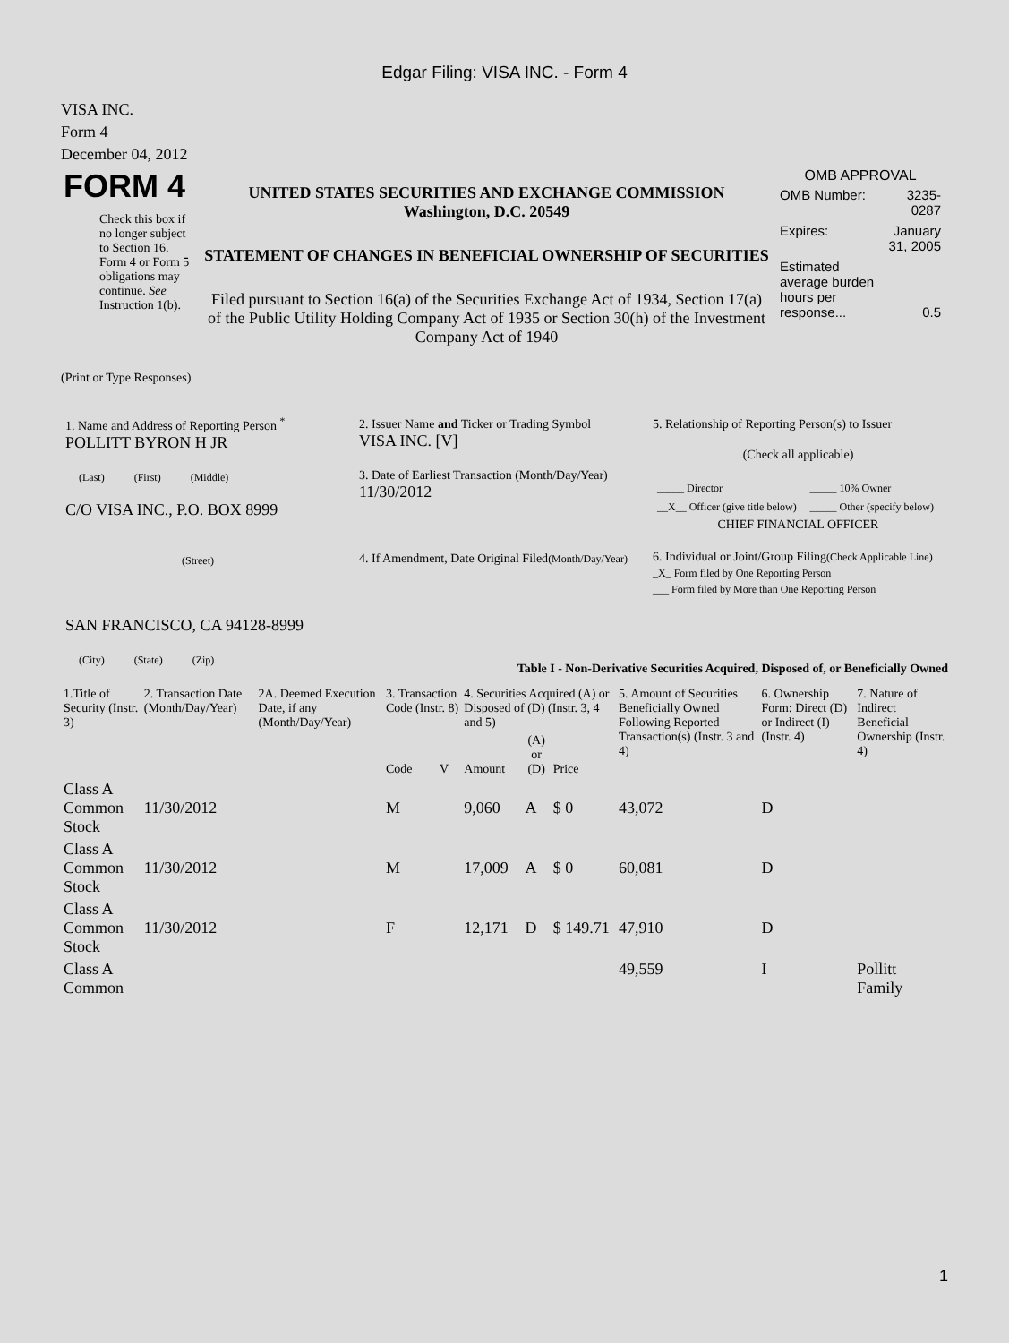Edgar Filing: VISA INC. - Form 4
VISA INC.
Form 4
December 04, 2012
| FORM 4 Check this box if no longer subject to Section 16. Form 4 or Form 5 obligations may continue. See Instruction 1(b). | UNITED STATES SECURITIES AND EXCHANGE COMMISSION Washington, D.C. 20549 STATEMENT OF CHANGES IN BENEFICIAL OWNERSHIP OF SECURITIES Filed pursuant to Section 16(a) of the Securities Exchange Act of 1934, Section 17(a) of the Public Utility Holding Company Act of 1935 or Section 30(h) of the Investment Company Act of 1940 | OMB APPROVAL / OMB Number: / 3235-0287 / / Expires: / January 31, 2005 / / Estimated average burden hours per response... / 0.5 / |
(Print or Type Responses)
| 1. Name and Address of Reporting Person <sup>*</sup> POLLITT BYRON H JR (Last) (First) (Middle) C/O VISA INC., P.O. BOX 8999 (Street) SAN FRANCISCO, CA 94128-8999 (City) (State) (Zip) | 2. Issuer Name and Ticker or Trading Symbol VISA INC. [V] 3. Date of Earliest Transaction (Month/Day/Year) 11/30/2012 4. If Amendment, Date Original Filed (Month/Day/Year) | 5. Relationship of Reporting Person(s) to Issuer (Check all applicable) / _____ Director / _____ 10% Owner / / __X__ Officer (give title below) / _____ Other (specify below) / CHIEF FINANCIAL OFFICER 6. Individual or Joint/Group Filing (Check Applicable Line) _X_ Form filed by One Reporting Person ___ Form filed by More than One Reporting Person |
Table I - Non-Derivative Securities Acquired, Disposed of, or Beneficially Owned
| 1.Title of Security (Instr. 3) | 2. Transaction Date (Month/Day/Year) | 2A. Deemed Execution Date, if any (Month/Day/Year) | 3. Transaction Code (Instr. 8) | | 4. Securities Acquired (A) or Disposed of (D) (Instr. 3, 4 and 5) | | | 5. Amount of Securities Beneficially Owned Following Reported Transaction(s) (Instr. 3 and 4) | 6. Ownership Form: Direct (D) or Indirect (I) (Instr. 4) | 7. Nature of Indirect Beneficial Ownership (Instr. 4) |
| | | | Code | V | Amount | (A) or (D) | Price | | | |
| Class A Common Stock | 11/30/2012 | | M | | 9,060 | A | $ 0 | 43,072 | D | |
| Class A Common Stock | 11/30/2012 | | M | | 17,009 | A | $ 0 | 60,081 | D | |
| Class A Common Stock | 11/30/2012 | | F | | 12,171 | D | $ 149.71 | 47,910 | D | |
| Class A Common | | | | | | | | 49,559 | I | Pollitt Family |
1